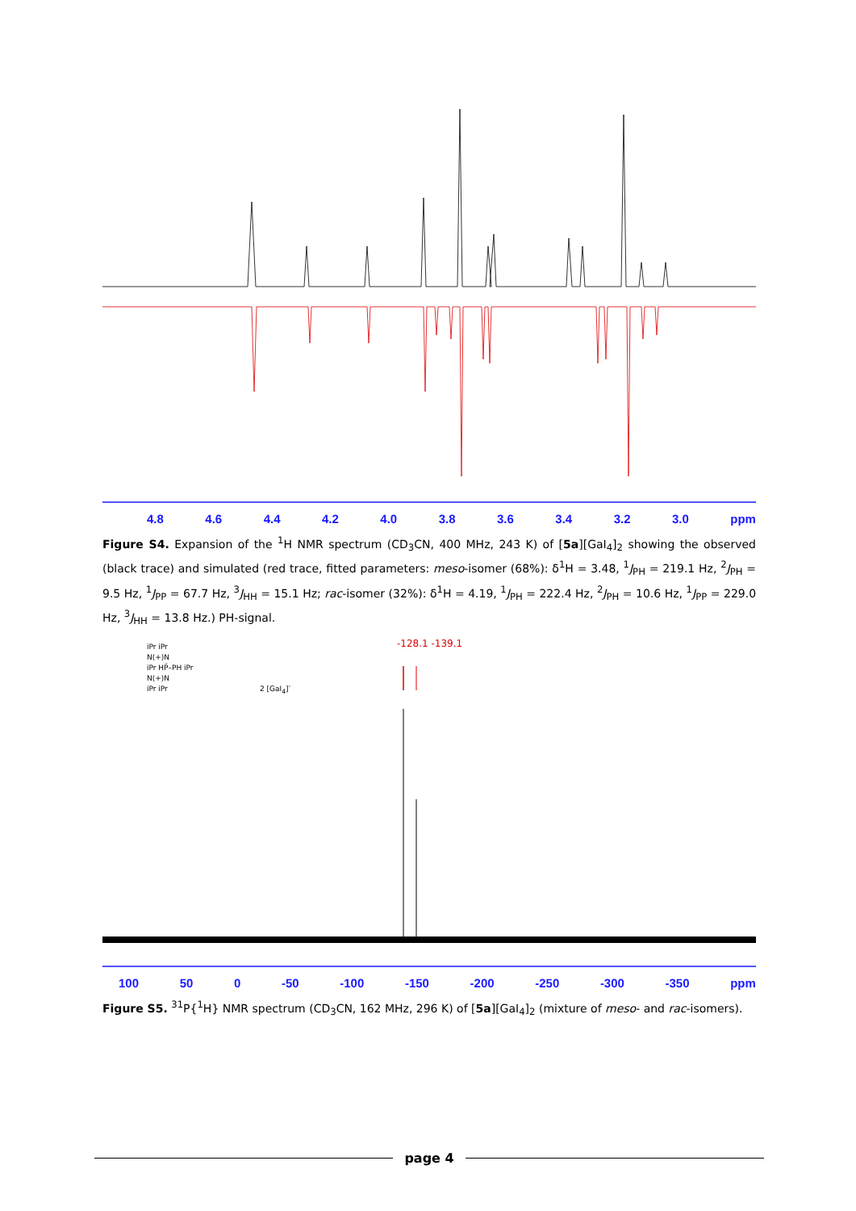4.8 4.6 4.4 4.2 4.0 3.8 3.6 3.4 3.2 3.0 ppm
Figure S4. Expansion of the <sup>1</sup>H NMR spectrum (CD<sub>3</sub>CN, 400 MHz, 243 K) of [5a][GaI<sub>4</sub>]<sub>2</sub> showing the observed (black trace) and simulated (red trace, fitted parameters: meso-isomer (68%): δ<sup>1</sup>H = 3.48, <sup>1</sup>J<sub>PH</sub> = 219.1 Hz, <sup>2</sup>J<sub>PH</sub> = 9.5 Hz, <sup>1</sup>J<sub>PP</sub> = 67.7 Hz, <sup>3</sup>J<sub>HH</sub> = 15.1 Hz; rac-isomer (32%): δ<sup>1</sup>H = 4.19, <sup>1</sup>J<sub>PH</sub> = 222.4 Hz, <sup>2</sup>J<sub>PH</sub> = 10.6 Hz, <sup>1</sup>J<sub>PP</sub> = 229.0 Hz, <sup>3</sup>J<sub>HH</sub> = 13.8 Hz.) PH-signal.
iPr iPr
N(+)N
iPr HP̈–PH iPr
N(+)N
iPr iPr
2 [GaI<sub>4</sub>]<sup>-</sup>
-128.1 -139.1
100 50 0 -50 -100 -150 -200 -250 -300 -350 ppm
Figure S5. <sup>31</sup>P{<sup>1</sup>H} NMR spectrum (CD<sub>3</sub>CN, 162 MHz, 296 K) of [5a][GaI<sub>4</sub>]<sub>2</sub> (mixture of meso- and rac-isomers).
page 4